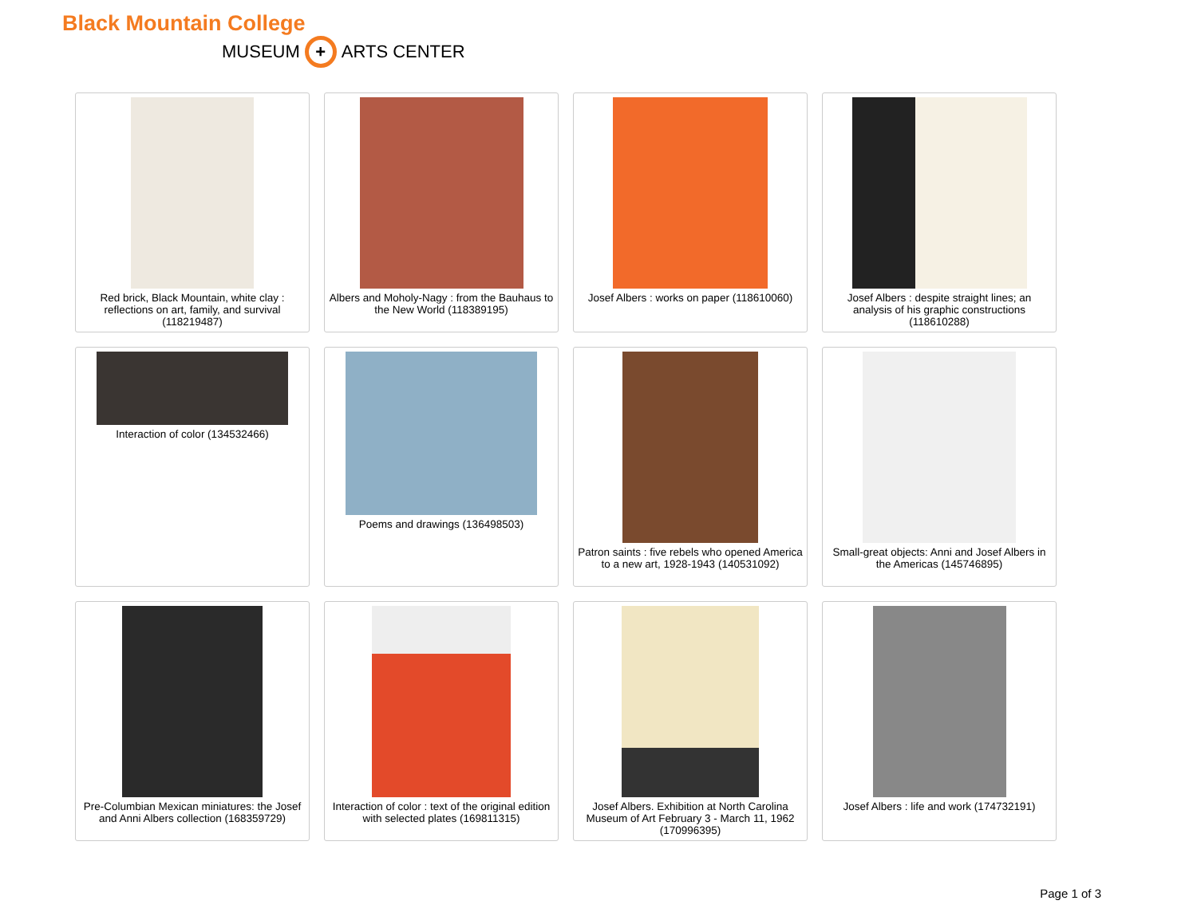Black Mountain College
MUSEUM + ARTS CENTER
Red brick, Black Mountain, white clay : reflections on art, family, and survival (118219487)
Albers and Moholy-Nagy : from the Bauhaus to the New World (118389195)
Josef Albers : works on paper (118610060)
Josef Albers : despite straight lines; an analysis of his graphic constructions (118610288)
Interaction of color (134532466)
Poems and drawings (136498503)
Patron saints : five rebels who opened America to a new art, 1928-1943 (140531092)
Small-great objects: Anni and Josef Albers in the Americas (145746895)
Pre-Columbian Mexican miniatures: the Josef and Anni Albers collection (168359729)
Interaction of color : text of the original edition with selected plates (169811315)
Josef Albers. Exhibition at North Carolina Museum of Art February 3 - March 11, 1962 (170996395)
Josef Albers : life and work (174732191)
Page 1 of 3